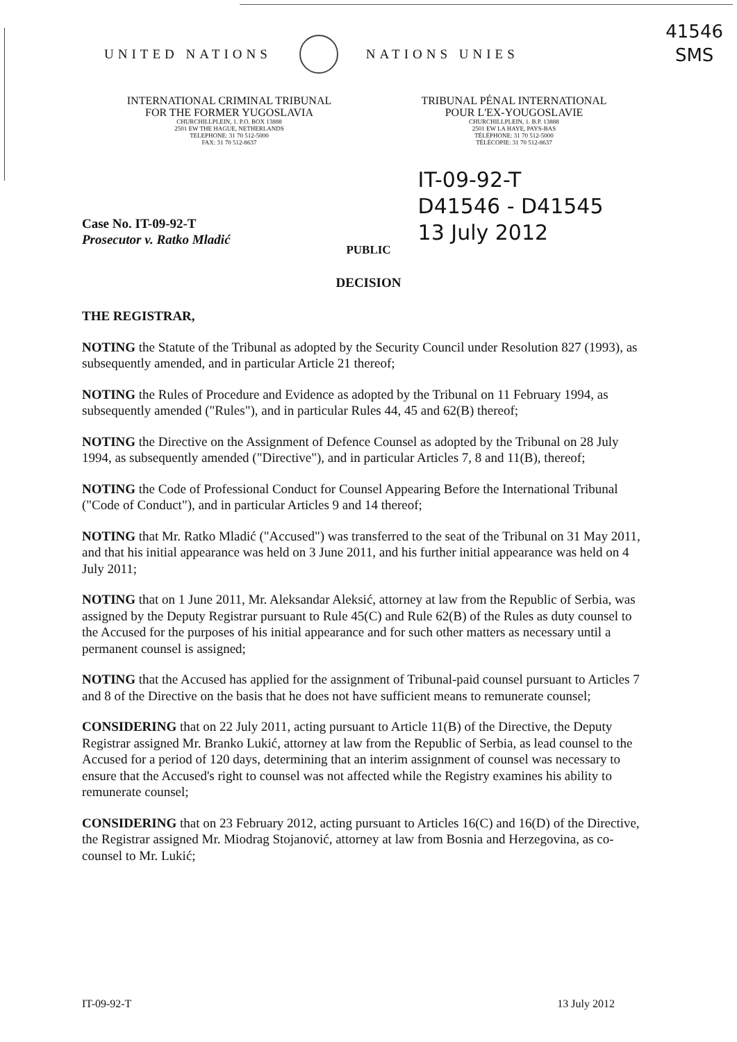UNITED NATIONS NATIONS UNIES
41546
SMS
INTERNATIONAL CRIMINAL TRIBUNAL
FOR THE FORMER YUGOSLAVIA
CHURCHILLPLEIN, 1. P.O. BOX 13888
2501 EW THE HAGUE, NETHERLANDS
TELEPHONE: 31 70 512-5000
FAX: 31 70 512-8637
TRIBUNAL PÉNAL INTERNATIONAL
POUR L'EX-YOUGOSLAVIE
CHURCHILLPLEIN, 1. B.P. 13888
2501 EW LA HAYE, PAYS-BAS
TÉLÉPHONE: 31 70 512-5000
TÉLÉCOPIE: 31 70 512-8637
Case No. IT-09-92-T
Prosecutor v. Ratko Mladić
IT-09-92-T
D41546 - D41545
13 July 2012
PUBLIC
DECISION
THE REGISTRAR,
NOTING the Statute of the Tribunal as adopted by the Security Council under Resolution 827 (1993), as subsequently amended, and in particular Article 21 thereof;
NOTING the Rules of Procedure and Evidence as adopted by the Tribunal on 11 February 1994, as subsequently amended ("Rules"), and in particular Rules 44, 45 and 62(B) thereof;
NOTING the Directive on the Assignment of Defence Counsel as adopted by the Tribunal on 28 July 1994, as subsequently amended ("Directive"), and in particular Articles 7, 8 and 11(B), thereof;
NOTING the Code of Professional Conduct for Counsel Appearing Before the International Tribunal ("Code of Conduct"), and in particular Articles 9 and 14 thereof;
NOTING that Mr. Ratko Mladić ("Accused") was transferred to the seat of the Tribunal on 31 May 2011, and that his initial appearance was held on 3 June 2011, and his further initial appearance was held on 4 July 2011;
NOTING that on 1 June 2011, Mr. Aleksandar Aleksić, attorney at law from the Republic of Serbia, was assigned by the Deputy Registrar pursuant to Rule 45(C) and Rule 62(B) of the Rules as duty counsel to the Accused for the purposes of his initial appearance and for such other matters as necessary until a permanent counsel is assigned;
NOTING that the Accused has applied for the assignment of Tribunal-paid counsel pursuant to Articles 7 and 8 of the Directive on the basis that he does not have sufficient means to remunerate counsel;
CONSIDERING that on 22 July 2011, acting pursuant to Article 11(B) of the Directive, the Deputy Registrar assigned Mr. Branko Lukić, attorney at law from the Republic of Serbia, as lead counsel to the Accused for a period of 120 days, determining that an interim assignment of counsel was necessary to ensure that the Accused's right to counsel was not affected while the Registry examines his ability to remunerate counsel;
CONSIDERING that on 23 February 2012, acting pursuant to Articles 16(C) and 16(D) of the Directive, the Registrar assigned Mr. Miodrag Stojanović, attorney at law from Bosnia and Herzegovina, as co-counsel to Mr. Lukić;
IT-09-92-T 13 July 2012